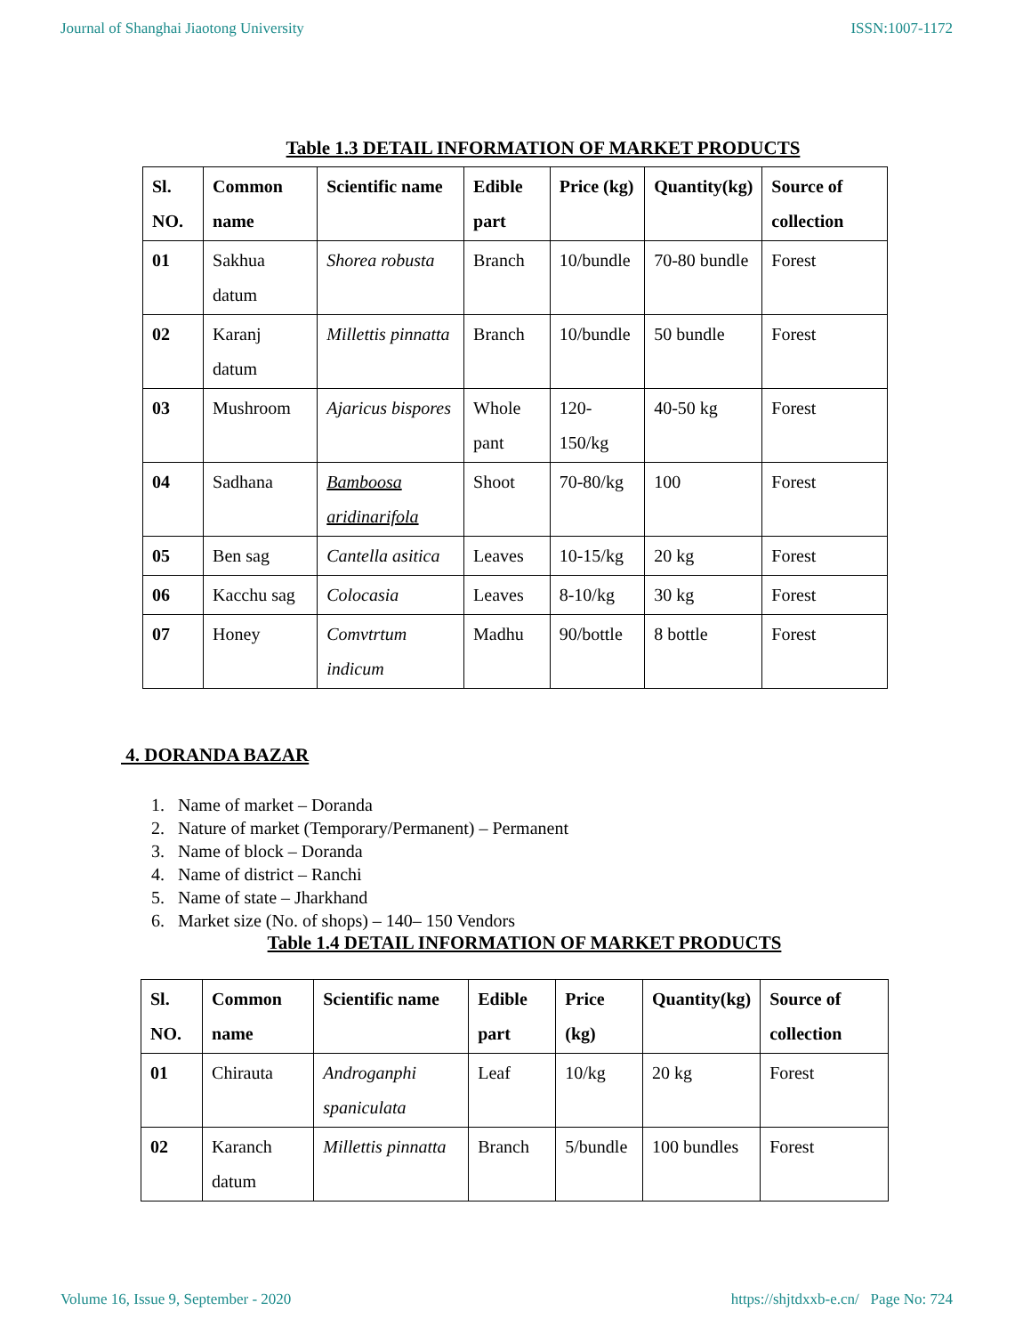Journal of Shanghai Jiaotong University ISSN:1007-1172
Table 1.3 DETAIL INFORMATION OF MARKET PRODUCTS
| Sl. NO. | Common name | Scientific name | Edible part | Price (kg) | Quantity(kg) | Source of collection |
| --- | --- | --- | --- | --- | --- | --- |
| 01 | Sakhua datum | Shorea robusta | Branch | 10/bundle | 70-80 bundle | Forest |
| 02 | Karanj datum | Millettis pinnatta | Branch | 10/bundle | 50 bundle | Forest |
| 03 | Mushroom | Ajaricus bispores | Whole pant | 120-150/kg | 40-50 kg | Forest |
| 04 | Sadhana | Bamboosa aridinarifola | Shoot | 70-80/kg | 100 | Forest |
| 05 | Ben sag | Cantella asitica | Leaves | 10-15/kg | 20 kg | Forest |
| 06 | Kacchu sag | Colocasia | Leaves | 8-10/kg | 30 kg | Forest |
| 07 | Honey | Comvtrtum indicum | Madhu | 90/bottle | 8 bottle | Forest |
4. DORANDA BAZAR
1. Name of market – Doranda
2. Nature of market (Temporary/Permanent) – Permanent
3. Name of block – Doranda
4. Name of district – Ranchi
5. Name of state – Jharkhand
6. Market size (No. of shops) – 140– 150 Vendors
Table 1.4 DETAIL INFORMATION OF MARKET PRODUCTS
| Sl. NO. | Common name | Scientific name | Edible part | Price (kg) | Quantity(kg) | Source of collection |
| --- | --- | --- | --- | --- | --- | --- |
| 01 | Chirauta | Androganphi spaniculata | Leaf | 10/kg | 20 kg | Forest |
| 02 | Karanch datum | Millettis pinnatta | Branch | 5/bundle | 100 bundles | Forest |
Volume 16, Issue 9, September - 2020 https://shjtdxxb-e.cn/ Page No: 724